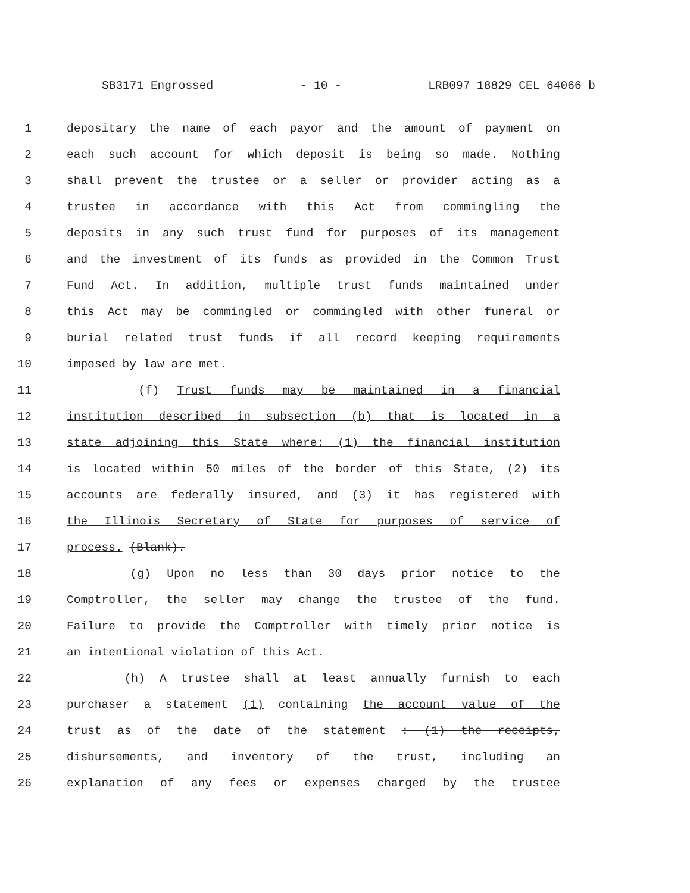SB3171 Engrossed - 10 - LRB097 18829 CEL 64066 b
1 depositary the name of each payor and the amount of payment on
2 each such account for which deposit is being so made. Nothing
3 shall prevent the trustee or a seller or provider acting as a
4 trustee in accordance with this Act from commingling the
5 deposits in any such trust fund for purposes of its management
6 and the investment of its funds as provided in the Common Trust
7 Fund Act. In addition, multiple trust funds maintained under
8 this Act may be commingled or commingled with other funeral or
9 burial related trust funds if all record keeping requirements
10 imposed by law are met.
11 (f) Trust funds may be maintained in a financial
12 institution described in subsection (b) that is located in a
13 state adjoining this State where: (1) the financial institution
14 is located within 50 miles of the border of this State, (2) its
15 accounts are federally insured, and (3) it has registered with
16 the Illinois Secretary of State for purposes of service of
17 process. (Blank).
18 (g) Upon no less than 30 days prior notice to the
19 Comptroller, the seller may change the trustee of the fund.
20 Failure to provide the Comptroller with timely prior notice is
21 an intentional violation of this Act.
22 (h) A trustee shall at least annually furnish to each
23 purchaser a statement (1) containing the account value of the
24 trust as of the date of the statement : (1) the receipts,
25 disbursements, and inventory of the trust, including an
26 explanation of any fees or expenses charged by the trustee